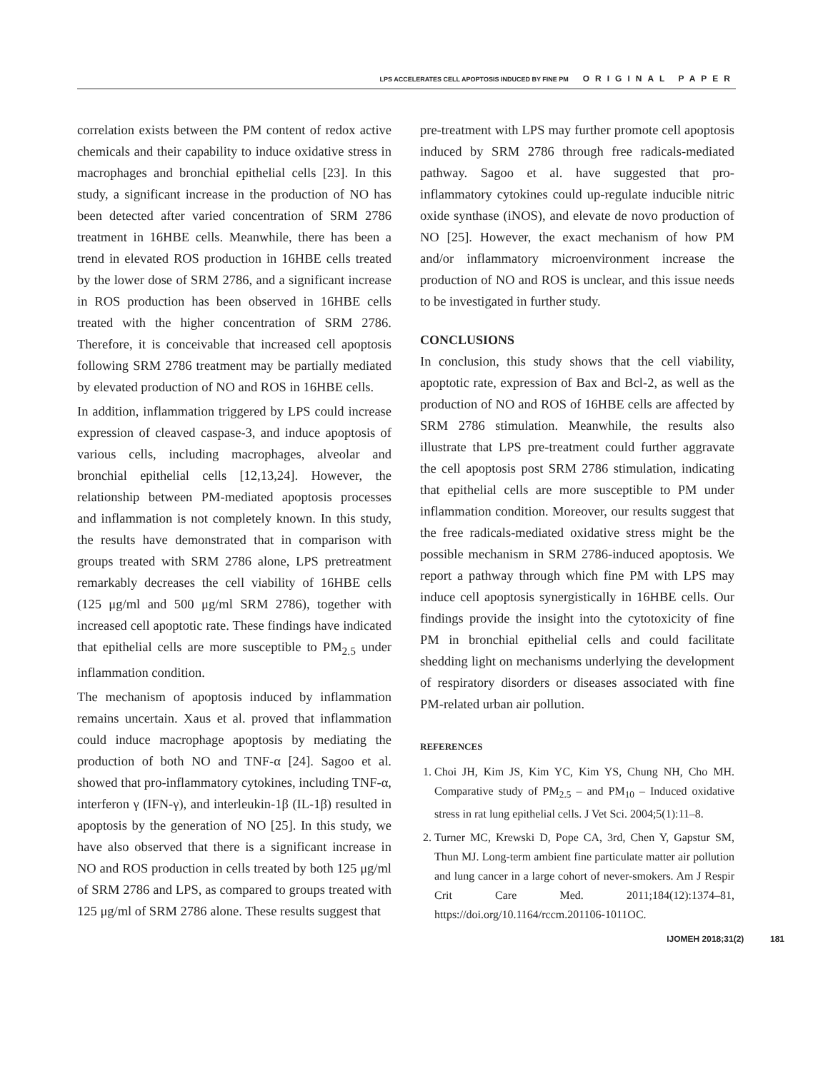LPS ACCELERATES CELL APOPTOSIS INDUCED BY FINE PM ORIGINAL PAPER
correlation exists between the PM content of redox active chemicals and their capability to induce oxidative stress in macrophages and bronchial epithelial cells [23]. In this study, a significant increase in the production of NO has been detected after varied concentration of SRM 2786 treatment in 16HBE cells. Meanwhile, there has been a trend in elevated ROS production in 16HBE cells treated by the lower dose of SRM 2786, and a significant increase in ROS production has been observed in 16HBE cells treated with the higher concentration of SRM 2786. Therefore, it is conceivable that increased cell apoptosis following SRM 2786 treatment may be partially mediated by elevated production of NO and ROS in 16HBE cells.
In addition, inflammation triggered by LPS could increase expression of cleaved caspase-3, and induce apoptosis of various cells, including macrophages, alveolar and bronchial epithelial cells [12,13,24]. However, the relationship between PM-mediated apoptosis processes and inflammation is not completely known. In this study, the results have demonstrated that in comparison with groups treated with SRM 2786 alone, LPS pretreatment remarkably decreases the cell viability of 16HBE cells (125 μg/ml and 500 μg/ml SRM 2786), together with increased cell apoptotic rate. These findings have indicated that epithelial cells are more susceptible to PM<sub>2.5</sub> under inflammation condition.
The mechanism of apoptosis induced by inflammation remains uncertain. Xaus et al. proved that inflammation could induce macrophage apoptosis by mediating the production of both NO and TNF-α [24]. Sagoo et al. showed that pro-inflammatory cytokines, including TNF-α, interferon γ (IFN-γ), and interleukin-1β (IL-1β) resulted in apoptosis by the generation of NO [25]. In this study, we have also observed that there is a significant increase in NO and ROS production in cells treated by both 125 μg/ml of SRM 2786 and LPS, as compared to groups treated with 125 μg/ml of SRM 2786 alone. These results suggest that
pre-treatment with LPS may further promote cell apoptosis induced by SRM 2786 through free radicals-mediated pathway. Sagoo et al. have suggested that pro-inflammatory cytokines could up-regulate inducible nitric oxide synthase (iNOS), and elevate de novo production of NO [25]. However, the exact mechanism of how PM and/or inflammatory microenvironment increase the production of NO and ROS is unclear, and this issue needs to be investigated in further study.
CONCLUSIONS
In conclusion, this study shows that the cell viability, apoptotic rate, expression of Bax and Bcl-2, as well as the production of NO and ROS of 16HBE cells are affected by SRM 2786 stimulation. Meanwhile, the results also illustrate that LPS pre-treatment could further aggravate the cell apoptosis post SRM 2786 stimulation, indicating that epithelial cells are more susceptible to PM under inflammation condition. Moreover, our results suggest that the free radicals-mediated oxidative stress might be the possible mechanism in SRM 2786-induced apoptosis. We report a pathway through which fine PM with LPS may induce cell apoptosis synergistically in 16HBE cells. Our findings provide the insight into the cytotoxicity of fine PM in bronchial epithelial cells and could facilitate shedding light on mechanisms underlying the development of respiratory disorders or diseases associated with fine PM-related urban air pollution.
REFERENCES
1. Choi JH, Kim JS, Kim YC, Kim YS, Chung NH, Cho MH. Comparative study of PM<sub>2.5</sub> – and PM<sub>10</sub> – Induced oxidative stress in rat lung epithelial cells. J Vet Sci. 2004;5(1):11–8.
2. Turner MC, Krewski D, Pope CA, 3rd, Chen Y, Gapstur SM, Thun MJ. Long-term ambient fine particulate matter air pollution and lung cancer in a large cohort of never-smokers. Am J Respir Crit Care Med. 2011;184(12):1374–81, https://doi.org/10.1164/rccm.201106-1011OC.
IJOMEH 2018;31(2) 181